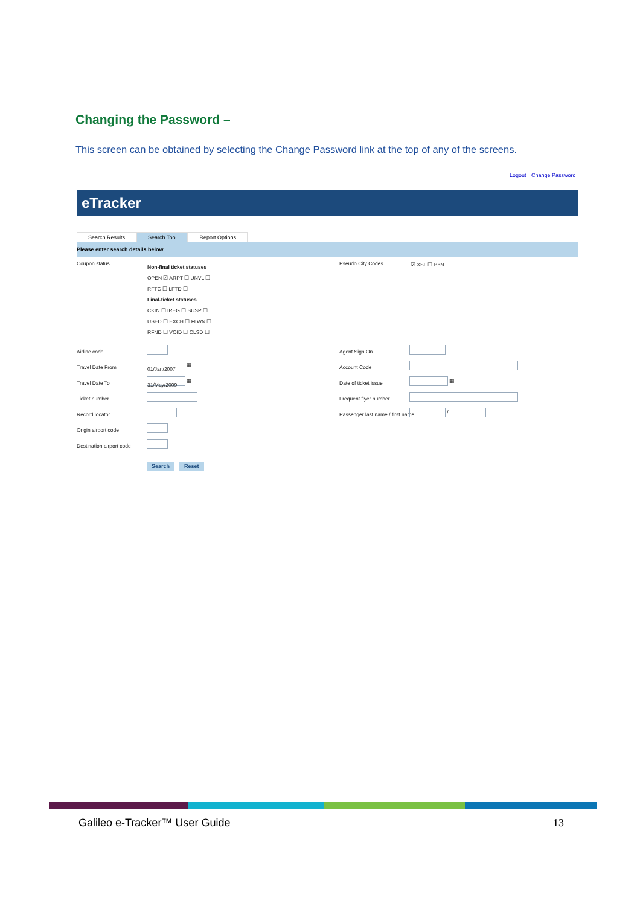Changing the Password –
This screen can be obtained by selecting the Change Password link at the top of any of the screens.
Logout Change Password
eTracker
Search Results Search Tool Report Options
Please enter search details below
Coupon status
Non-final ticket statuses
OPEN ☑ ARPT ☐ UNVL ☐
RFTC ☐ LFTD ☐
Final-ticket statuses
CKIN ☐ IREG ☐ SUSP ☐
USED ☐ EXCH ☐ FLWN ☐
RFND ☐ VOID ☐ CLSD ☐
Pseudo City Codes ☑ XSL ☐ B6N
Airline code
Travel Date From
Travel Date To
Ticket number
Record locator
Origin airport code
Destination airport code
01/Jan/2007 ▦
31/May/2009 ▦
Agent Sign On
Account Code
Date of ticket issue
Frequent flyer number
Passenger last name / first name
▦
/
Search Reset
Galileo e-Tracker™ User Guide 13